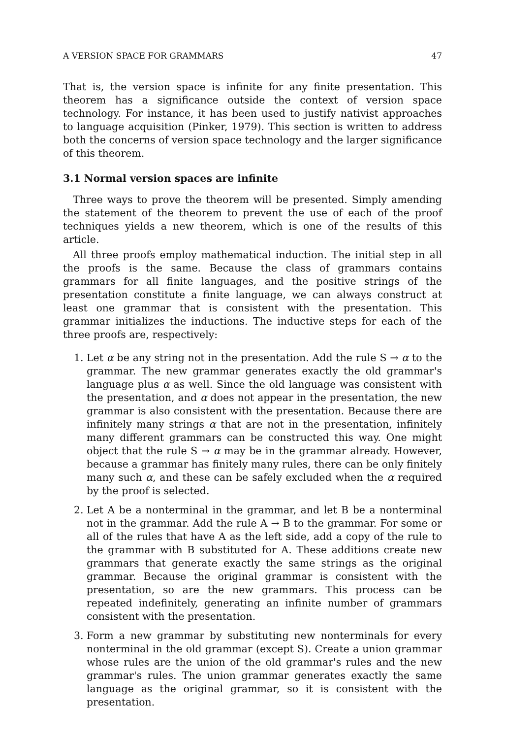A VERSION SPACE FOR GRAMMARS 47
That is, the version space is infinite for any finite presentation. This theorem has a significance outside the context of version space technology. For instance, it has been used to justify nativist approaches to language acquisition (Pinker, 1979). This section is written to address both the concerns of version space technology and the larger significance of this theorem.
3.1 Normal version spaces are infinite
Three ways to prove the theorem will be presented. Simply amending the statement of the theorem to prevent the use of each of the proof techniques yields a new theorem, which is one of the results of this article.
All three proofs employ mathematical induction. The initial step in all the proofs is the same. Because the class of grammars contains grammars for all finite languages, and the positive strings of the presentation constitute a finite language, we can always construct at least one grammar that is consistent with the presentation. This grammar initializes the inductions. The inductive steps for each of the three proofs are, respectively:
1. Let α be any string not in the presentation. Add the rule S → α to the grammar. The new grammar generates exactly the old grammar's language plus α as well. Since the old language was consistent with the presentation, and α does not appear in the presentation, the new grammar is also consistent with the presentation. Because there are infinitely many strings α that are not in the presentation, infinitely many different grammars can be constructed this way. One might object that the rule S → α may be in the grammar already. However, because a grammar has finitely many rules, there can be only finitely many such α, and these can be safely excluded when the α required by the proof is selected.
2. Let A be a nonterminal in the grammar, and let B be a nonterminal not in the grammar. Add the rule A → B to the grammar. For some or all of the rules that have A as the left side, add a copy of the rule to the grammar with B substituted for A. These additions create new grammars that generate exactly the same strings as the original grammar. Because the original grammar is consistent with the presentation, so are the new grammars. This process can be repeated indefinitely, generating an infinite number of grammars consistent with the presentation.
3. Form a new grammar by substituting new nonterminals for every nonterminal in the old grammar (except S). Create a union grammar whose rules are the union of the old grammar's rules and the new grammar's rules. The union grammar generates exactly the same language as the original grammar, so it is consistent with the presentation.